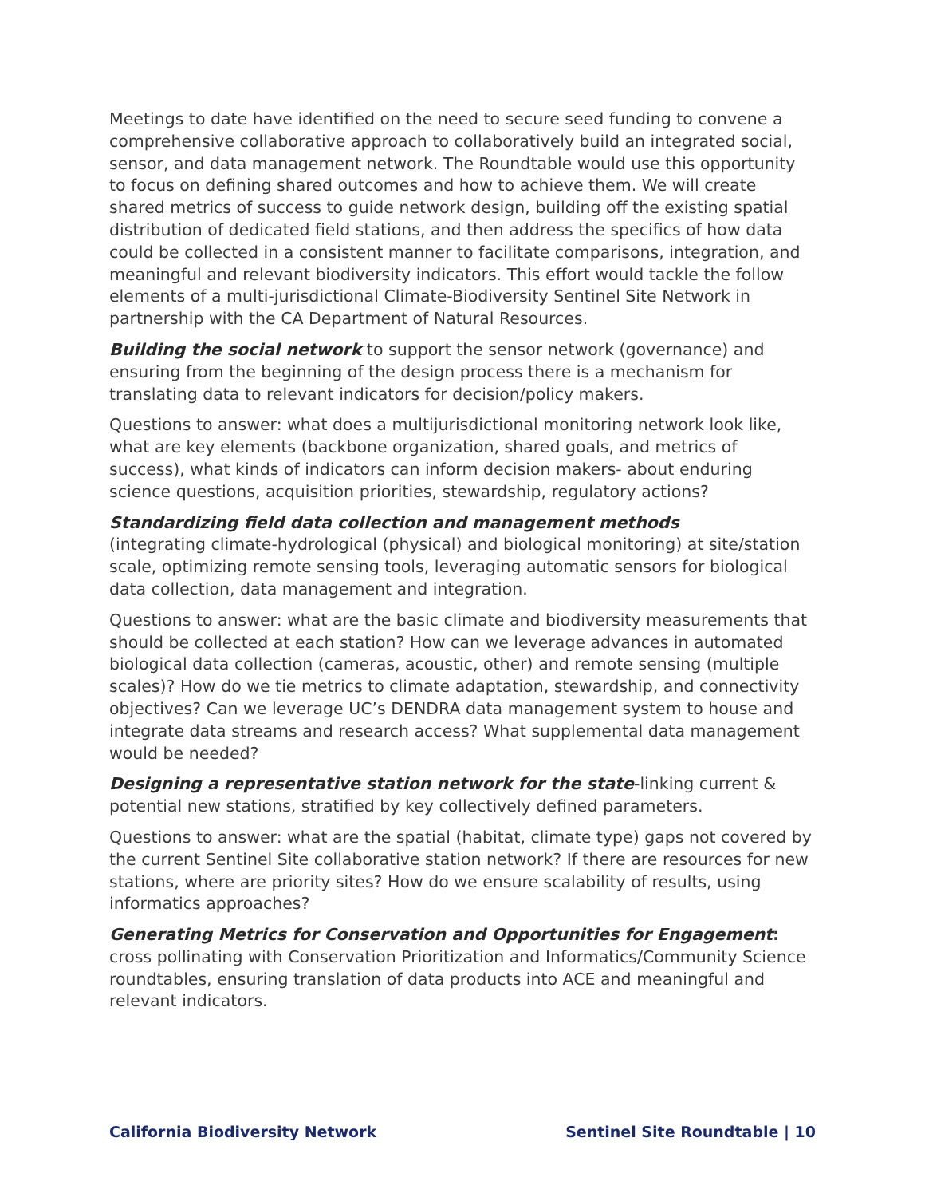Meetings to date have identified on the need to secure seed funding to convene a comprehensive collaborative approach to collaboratively build an integrated social, sensor, and data management network. The Roundtable would use this opportunity to focus on defining shared outcomes and how to achieve them. We will create shared metrics of success to guide network design, building off the existing spatial distribution of dedicated field stations, and then address the specifics of how data could be collected in a consistent manner to facilitate comparisons, integration, and meaningful and relevant biodiversity indicators. This effort would tackle the follow elements of a multi-jurisdictional Climate-Biodiversity Sentinel Site Network in partnership with the CA Department of Natural Resources.
Building the social network to support the sensor network (governance) and ensuring from the beginning of the design process there is a mechanism for translating data to relevant indicators for decision/policy makers.
Questions to answer: what does a multijurisdictional monitoring network look like, what are key elements (backbone organization, shared goals, and metrics of success), what kinds of indicators can inform decision makers- about enduring science questions, acquisition priorities, stewardship, regulatory actions?
Standardizing field data collection and management methods
(integrating climate-hydrological (physical) and biological monitoring) at site/station scale, optimizing remote sensing tools, leveraging automatic sensors for biological data collection, data management and integration.
Questions to answer: what are the basic climate and biodiversity measurements that should be collected at each station? How can we leverage advances in automated biological data collection (cameras, acoustic, other) and remote sensing (multiple scales)? How do we tie metrics to climate adaptation, stewardship, and connectivity objectives? Can we leverage UC’s DENDRA data management system to house and integrate data streams and research access? What supplemental data management would be needed?
Designing a representative station network for the state-linking current & potential new stations, stratified by key collectively defined parameters.
Questions to answer: what are the spatial (habitat, climate type) gaps not covered by the current Sentinel Site collaborative station network? If there are resources for new stations, where are priority sites? How do we ensure scalability of results, using informatics approaches?
Generating Metrics for Conservation and Opportunities for Engagement:
cross pollinating with Conservation Prioritization and Informatics/Community Science roundtables, ensuring translation of data products into ACE and meaningful and relevant indicators.
California Biodiversity Network Sentinel Site Roundtable | 10